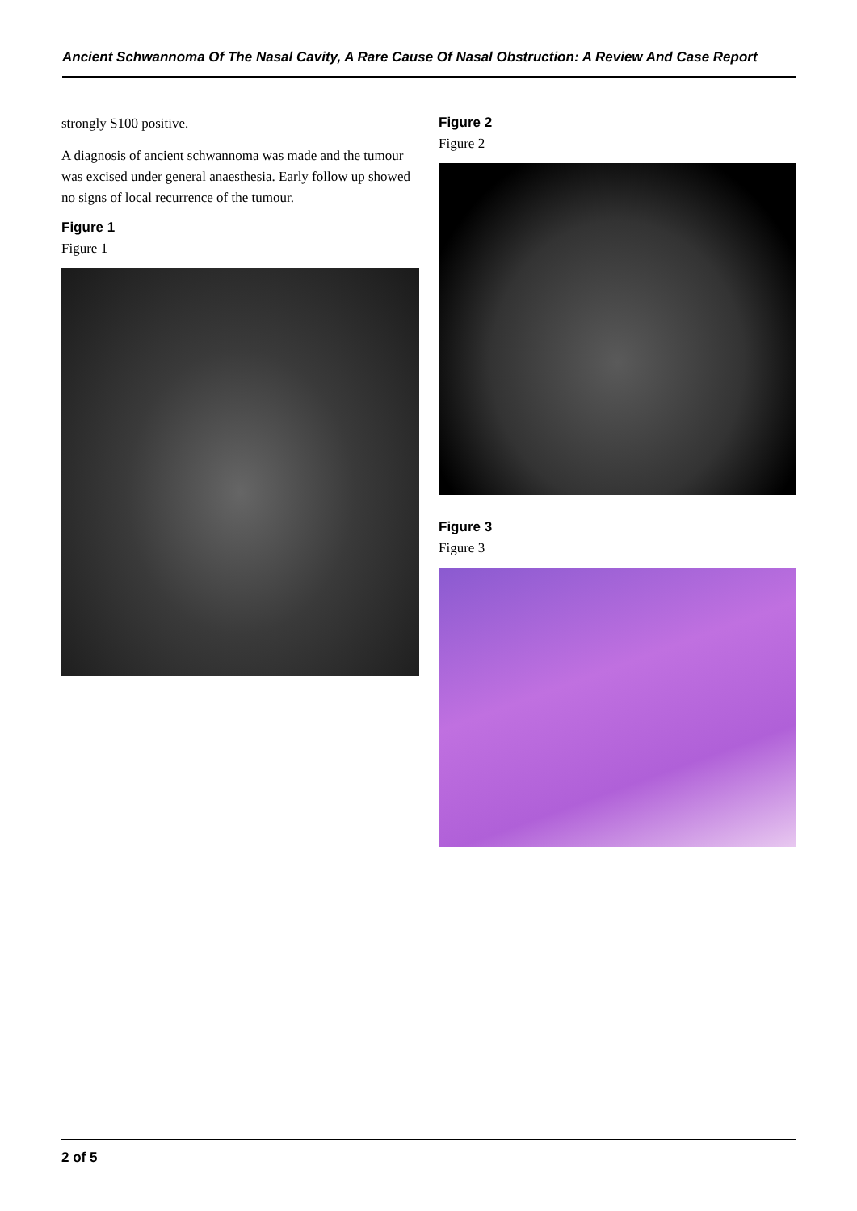Ancient Schwannoma Of The Nasal Cavity, A Rare Cause Of Nasal Obstruction: A Review And Case Report
strongly S100 positive.
A diagnosis of ancient schwannoma was made and the tumour was excised under general anaesthesia. Early follow up showed no signs of local recurrence of the tumour.
Figure 1
Figure 1
Figure 2
Figure 2
Figure 3
Figure 3
2 of 5